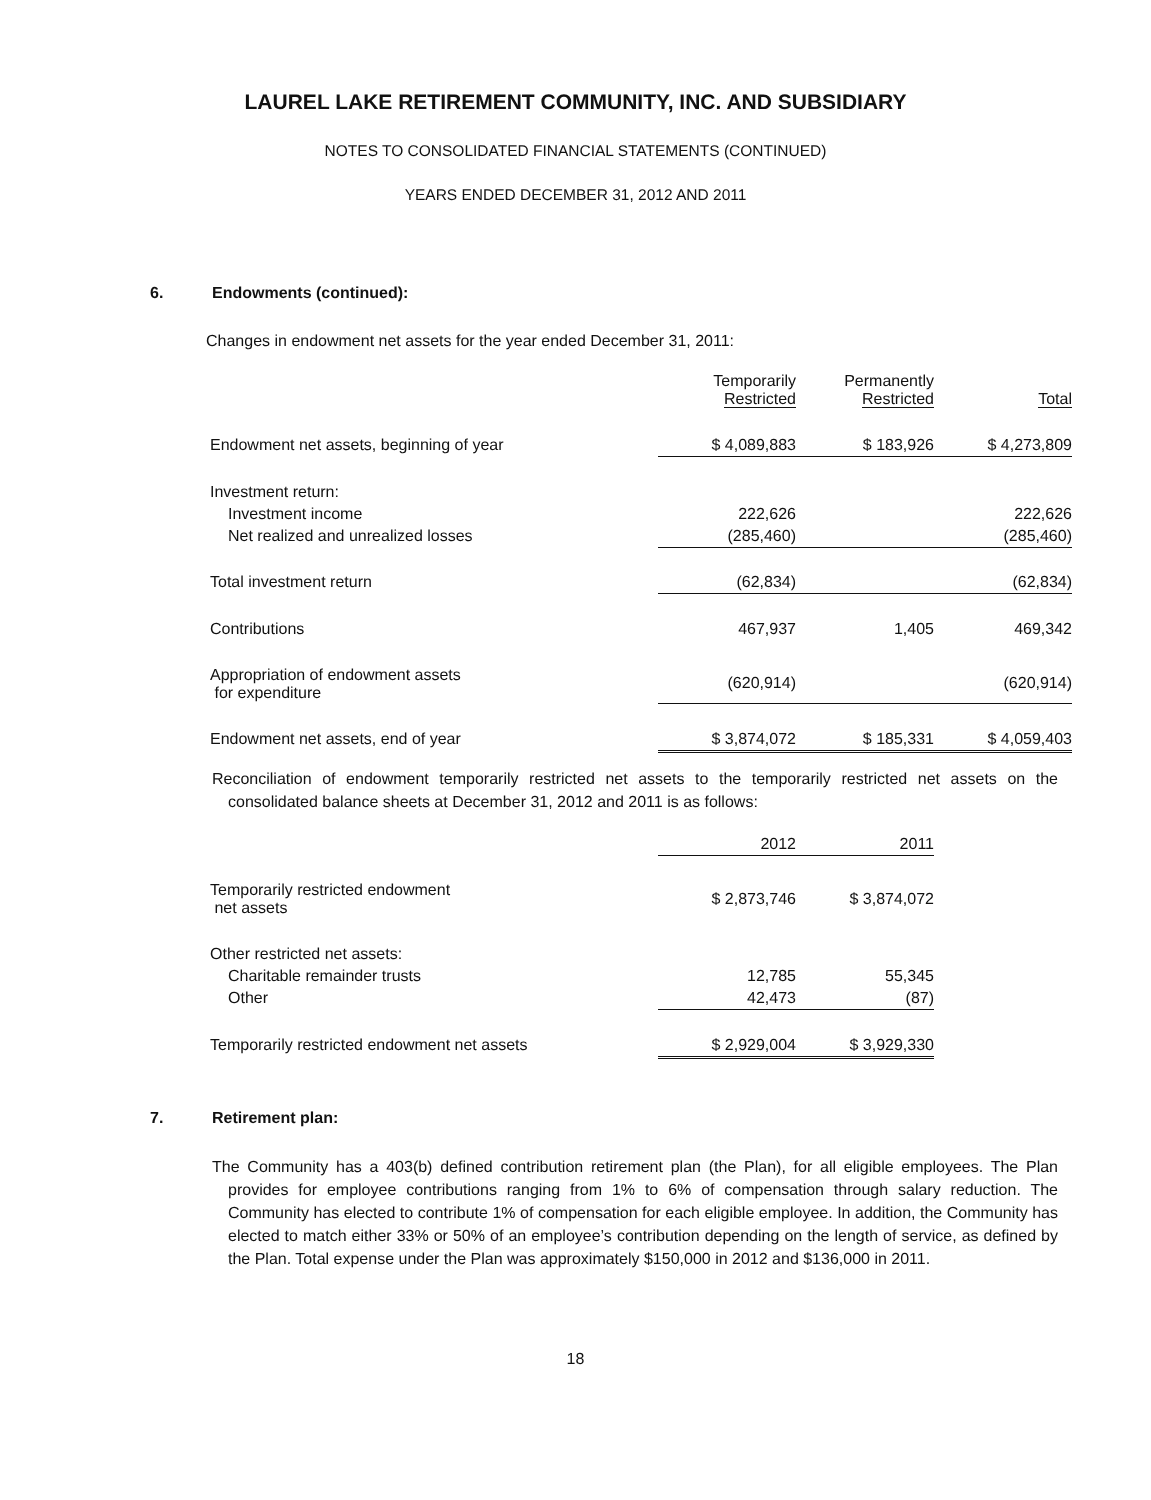LAUREL LAKE RETIREMENT COMMUNITY, INC. AND SUBSIDIARY
NOTES TO CONSOLIDATED FINANCIAL STATEMENTS (CONTINUED)
YEARS ENDED DECEMBER 31, 2012 AND 2011
6. Endowments (continued):
Changes in endowment net assets for the year ended December 31, 2011:
| | Temporarily Restricted | Permanently Restricted | Total |
| Endowment net assets, beginning of year | $ 4,089,883 | $ 183,926 | $ 4,273,809 |
| Investment return: | | | |
| Investment income | 222,626 | | 222,626 |
| Net realized and unrealized losses | (285,460) | | (285,460) |
| Total investment return | (62,834) | | (62,834) |
| Contributions | 467,937 | 1,405 | 469,342 |
| Appropriation of endowment assets for expenditure | (620,914) | | (620,914) |
| Endowment net assets, end of year | $ 3,874,072 | $ 185,331 | $ 4,059,403 |
Reconciliation of endowment temporarily restricted net assets to the temporarily restricted net assets on the consolidated balance sheets at December 31, 2012 and 2011 is as follows:
| | 2012 | 2011 |
| Temporarily restricted endowment net assets | $ 2,873,746 | $ 3,874,072 |
| Other restricted net assets: | | |
| Charitable remainder trusts | 12,785 | 55,345 |
| Other | 42,473 | (87) |
| Temporarily restricted endowment net assets | $ 2,929,004 | $ 3,929,330 |
7. Retirement plan:
The Community has a 403(b) defined contribution retirement plan (the Plan), for all eligible employees. The Plan provides for employee contributions ranging from 1% to 6% of compensation through salary reduction. The Community has elected to contribute 1% of compensation for each eligible employee. In addition, the Community has elected to match either 33% or 50% of an employee’s contribution depending on the length of service, as defined by the Plan. Total expense under the Plan was approximately $150,000 in 2012 and $136,000 in 2011.
18